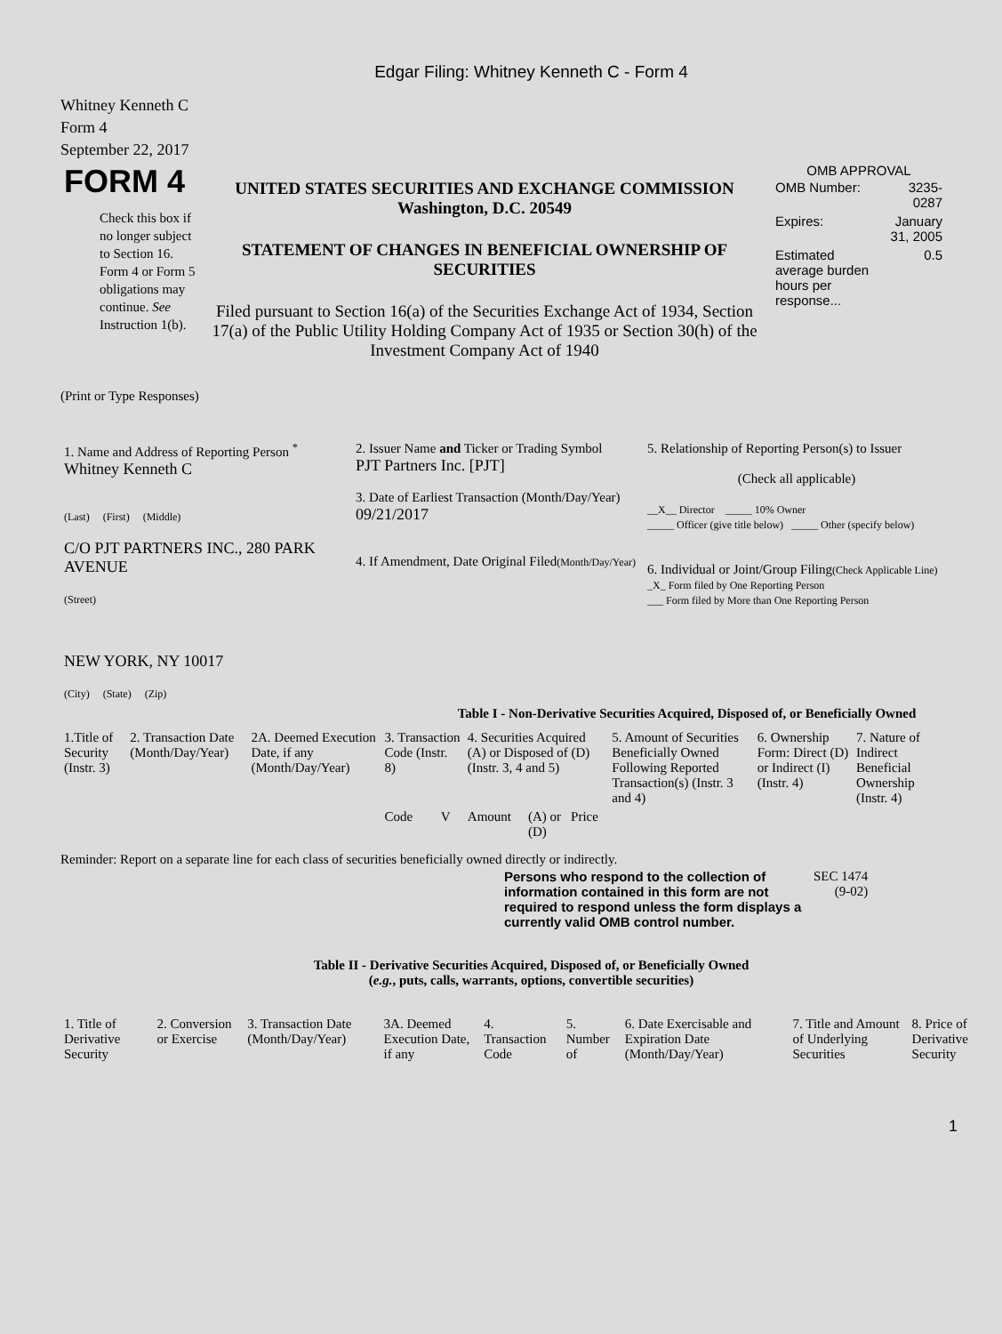Edgar Filing: Whitney Kenneth C - Form 4
Whitney Kenneth C
Form 4
September 22, 2017
| FORM 4 Check this box if no longer subject to Section 16. Form 4 or Form 5 obligations may continue. See Instruction 1(b). | UNITED STATES SECURITIES AND EXCHANGE COMMISSION Washington, D.C. 20549 STATEMENT OF CHANGES IN BENEFICIAL OWNERSHIP OF SECURITIES Filed pursuant to Section 16(a) of the Securities Exchange Act of 1934, Section 17(a) of the Public Utility Holding Company Act of 1935 or Section 30(h) of the Investment Company Act of 1940 | OMB APPROVAL / OMB Number: / 3235-0287 / / Expires: / January 31, 2005 / / Estimated average burden hours per response... / 0.5 / |
(Print or Type Responses)
| 1. Name and Address of Reporting Person <sup>*</sup> Whitney Kenneth C (Last) (First) (Middle) C/O PJT PARTNERS INC., 280 PARK AVENUE (Street) NEW YORK, NY 10017 (City) (State) (Zip) | 2. Issuer Name and Ticker or Trading Symbol PJT Partners Inc. [PJT] 3. Date of Earliest Transaction (Month/Day/Year) 09/21/2017 4. If Amendment, Date Original Filed (Month/Day/Year) | 5. Relationship of Reporting Person(s) to Issuer (Check all applicable) __X__ Director _____ 10% Owner _____ Officer (give title below) _____ Other (specify below) 6. Individual or Joint/Group Filing (Check Applicable Line) _X_ Form filed by One Reporting Person ___ Form filed by More than One Reporting Person |
Table I - Non-Derivative Securities Acquired, Disposed of, or Beneficially Owned
| 1.Title of Security (Instr. 3) | 2. Transaction Date (Month/Day/Year) | 2A. Deemed Execution Date, if any (Month/Day/Year) | 3. Transaction Code (Instr. 8) | | 4. Securities Acquired (A) or Disposed of (D) (Instr. 3, 4 and 5) | | | 5. Amount of Securities Beneficially Owned Following Reported Transaction(s) (Instr. 3 and 4) | 6. Ownership Form: Direct (D) or Indirect (I) (Instr. 4) | 7. Nature of Indirect Beneficial Ownership (Instr. 4) |
| --- | --- | --- | --- | --- | --- | --- | --- | --- | --- | --- |
| | | | Code | V | Amount | (A) or (D) | Price | | | |
Reminder: Report on a separate line for each class of securities beneficially owned directly or indirectly.
| Persons who respond to the collection of information contained in this form are not required to respond unless the form displays a currently valid OMB control number. | SEC 1474 (9-02) |
Table II - Derivative Securities Acquired, Disposed of, or Beneficially Owned
(e.g., puts, calls, warrants, options, convertible securities)
| 1. Title of Derivative Security | 2. Conversion or Exercise | 3. Transaction Date (Month/Day/Year) | 3A. Deemed Execution Date, if any | 4. Transaction Code | 5. Number of | 6. Date Exercisable and Expiration Date (Month/Day/Year) | 7. Title and Amount of Underlying Securities | 8. Price of Derivative Security |
| --- | --- | --- | --- | --- | --- | --- | --- | --- |
1